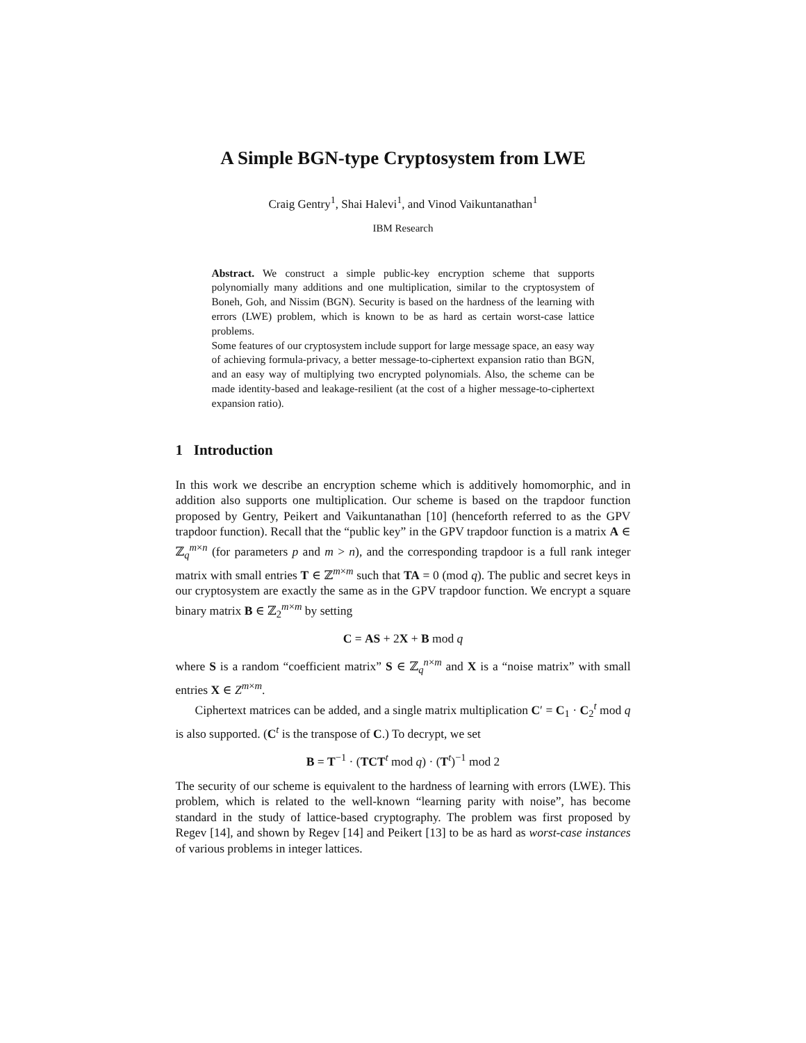A Simple BGN-type Cryptosystem from LWE
Craig Gentry<sup>1</sup>, Shai Halevi<sup>1</sup>, and Vinod Vaikuntanathan<sup>1</sup>
IBM Research
Abstract. We construct a simple public-key encryption scheme that supports polynomially many additions and one multiplication, similar to the cryptosystem of Boneh, Goh, and Nissim (BGN). Security is based on the hardness of the learning with errors (LWE) problem, which is known to be as hard as certain worst-case lattice problems.
Some features of our cryptosystem include support for large message space, an easy way of achieving formula-privacy, a better message-to-ciphertext expansion ratio than BGN, and an easy way of multiplying two encrypted polynomials. Also, the scheme can be made identity-based and leakage-resilient (at the cost of a higher message-to-ciphertext expansion ratio).
1 Introduction
In this work we describe an encryption scheme which is additively homomorphic, and in addition also supports one multiplication. Our scheme is based on the trapdoor function proposed by Gentry, Peikert and Vaikuntanathan [10] (henceforth referred to as the GPV trapdoor function). Recall that the “public key” in the GPV trapdoor function is a matrix A ∈ ℤ<sub>q</sub><sup>m×n</sup> (for parameters p and m > n), and the corresponding trapdoor is a full rank integer matrix with small entries T ∈ ℤ<sup>m×m</sup> such that TA = 0 (mod q). The public and secret keys in our cryptosystem are exactly the same as in the GPV trapdoor function. We encrypt a square binary matrix B ∈ ℤ<sub>2</sub><sup>m×m</sup> by setting
C = AS + 2X + B mod q
where S is a random “coefficient matrix” S ∈ ℤ<sub>q</sub><sup>n×m</sup> and X is a “noise matrix” with small entries X ∈ Z<sup>m×m</sup>.
Ciphertext matrices can be added, and a single matrix multiplication C′ = C<sub>1</sub> · C<sub>2</sub><sup>t</sup> mod q is also supported. (C<sup>t</sup> is the transpose of C.) To decrypt, we set
B = T<sup>−1</sup> · (TCT<sup>t</sup> mod q) · (T<sup>t</sup>)<sup>−1</sup> mod 2
The security of our scheme is equivalent to the hardness of learning with errors (LWE). This problem, which is related to the well-known “learning parity with noise”, has become standard in the study of lattice-based cryptography. The problem was first proposed by Regev [14], and shown by Regev [14] and Peikert [13] to be as hard as worst-case instances of various problems in integer lattices.